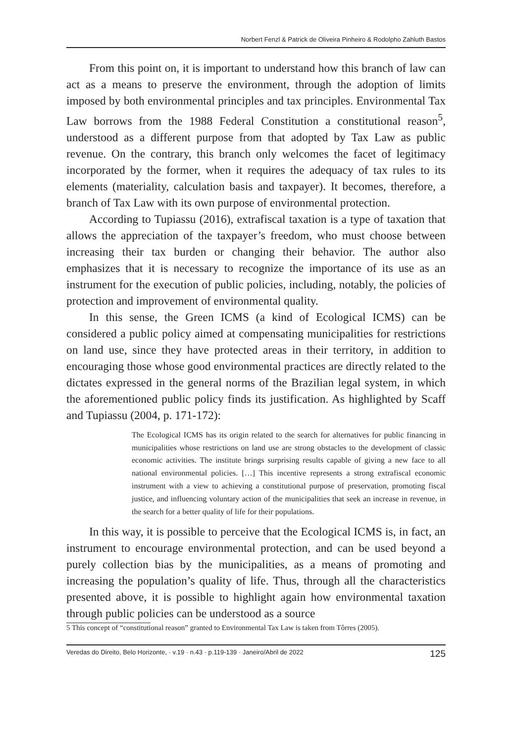Norbert Fenzl & Patrick de Oliveira Pinheiro & Rodolpho Zahluth Bastos
From this point on, it is important to understand how this branch of law can act as a means to preserve the environment, through the adoption of limits imposed by both environmental principles and tax principles. Environmental Tax Law borrows from the 1988 Federal Constitution a constitutional reason<sup>5</sup>, understood as a different purpose from that adopted by Tax Law as public revenue. On the contrary, this branch only welcomes the facet of legitimacy incorporated by the former, when it requires the adequacy of tax rules to its elements (materiality, calculation basis and taxpayer). It becomes, therefore, a branch of Tax Law with its own purpose of environmental protection.
According to Tupiassu (2016), extrafiscal taxation is a type of taxation that allows the appreciation of the taxpayer’s freedom, who must choose between increasing their tax burden or changing their behavior. The author also emphasizes that it is necessary to recognize the importance of its use as an instrument for the execution of public policies, including, notably, the policies of protection and improvement of environmental quality.
In this sense, the Green ICMS (a kind of Ecological ICMS) can be considered a public policy aimed at compensating municipalities for restrictions on land use, since they have protected areas in their territory, in addition to encouraging those whose good environmental practices are directly related to the dictates expressed in the general norms of the Brazilian legal system, in which the aforementioned public policy finds its justification. As highlighted by Scaff and Tupiassu (2004, p. 171-172):
The Ecological ICMS has its origin related to the search for alternatives for public financing in municipalities whose restrictions on land use are strong obstacles to the development of classic economic activities. The institute brings surprising results capable of giving a new face to all national environmental policies. […] This incentive represents a strong extrafiscal economic instrument with a view to achieving a constitutional purpose of preservation, promoting fiscal justice, and influencing voluntary action of the municipalities that seek an increase in revenue, in the search for a better quality of life for their populations.
In this way, it is possible to perceive that the Ecological ICMS is, in fact, an instrument to encourage environmental protection, and can be used beyond a purely collection bias by the municipalities, as a means of promoting and increasing the population’s quality of life. Thus, through all the characteristics presented above, it is possible to highlight again how environmental taxation through public policies can be understood as a source
5 This concept of “constitutional reason” granted to Environmental Tax Law is taken from Tôrres (2005).
Veredas do Direito, Belo Horizonte, · v.19 · n.43 · p.119-139 · Janeiro/Abril de 2022 125